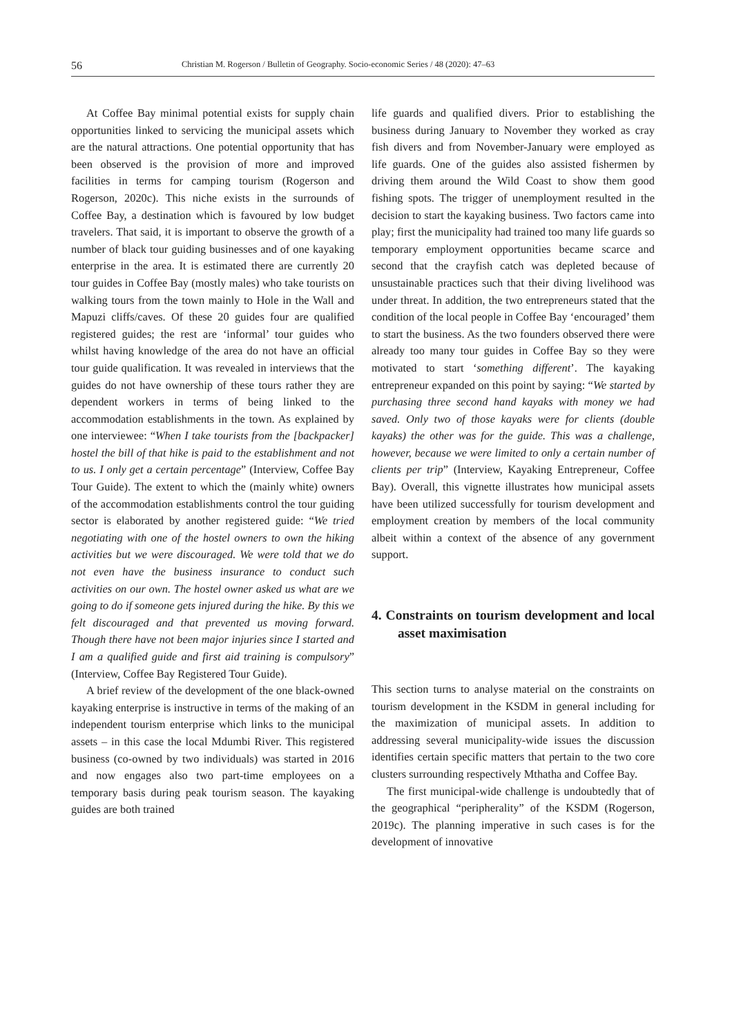56 Christian M. Rogerson / Bulletin of Geography. Socio-economic Series / 48 (2020): 47–63
At Coffee Bay minimal potential exists for supply chain opportunities linked to servicing the municipal assets which are the natural attractions. One potential opportunity that has been observed is the provision of more and improved facilities in terms for camping tourism (Rogerson and Rogerson, 2020c). This niche exists in the surrounds of Coffee Bay, a destination which is favoured by low budget travelers. That said, it is important to observe the growth of a number of black tour guiding businesses and of one kayaking enterprise in the area. It is estimated there are currently 20 tour guides in Coffee Bay (mostly males) who take tourists on walking tours from the town mainly to Hole in the Wall and Mapuzi cliffs/caves. Of these 20 guides four are qualified registered guides; the rest are ‘informal’ tour guides who whilst having knowledge of the area do not have an official tour guide qualification. It was revealed in interviews that the guides do not have ownership of these tours rather they are dependent workers in terms of being linked to the accommodation establishments in the town. As explained by one interviewee: “When I take tourists from the [backpacker] hostel the bill of that hike is paid to the establishment and not to us. I only get a certain percentage” (Interview, Coffee Bay Tour Guide). The extent to which the (mainly white) owners of the accommodation establishments control the tour guiding sector is elaborated by another registered guide: “We tried negotiating with one of the hostel owners to own the hiking activities but we were discouraged. We were told that we do not even have the business insurance to conduct such activities on our own. The hostel owner asked us what are we going to do if someone gets injured during the hike. By this we felt discouraged and that prevented us moving forward. Though there have not been major injuries since I started and I am a qualified guide and first aid training is compulsory” (Interview, Coffee Bay Registered Tour Guide).
A brief review of the development of the one black-owned kayaking enterprise is instructive in terms of the making of an independent tourism enterprise which links to the municipal assets – in this case the local Mdumbi River. This registered business (co-owned by two individuals) was started in 2016 and now engages also two part-time employees on a temporary basis during peak tourism season. The kayaking guides are both trained
life guards and qualified divers. Prior to establishing the business during January to November they worked as cray fish divers and from November-January were employed as life guards. One of the guides also assisted fishermen by driving them around the Wild Coast to show them good fishing spots. The trigger of unemployment resulted in the decision to start the kayaking business. Two factors came into play; first the municipality had trained too many life guards so temporary employment opportunities became scarce and second that the crayfish catch was depleted because of unsustainable practices such that their diving livelihood was under threat. In addition, the two entrepreneurs stated that the condition of the local people in Coffee Bay ‘encouraged’ them to start the business. As the two founders observed there were already too many tour guides in Coffee Bay so they were motivated to start ‘something different’. The kayaking entrepreneur expanded on this point by saying: “We started by purchasing three second hand kayaks with money we had saved. Only two of those kayaks were for clients (double kayaks) the other was for the guide. This was a challenge, however, because we were limited to only a certain number of clients per trip” (Interview, Kayaking Entrepreneur, Coffee Bay). Overall, this vignette illustrates how municipal assets have been utilized successfully for tourism development and employment creation by members of the local community albeit within a context of the absence of any government support.
4. Constraints on tourism development and local asset maximisation
This section turns to analyse material on the constraints on tourism development in the KSDM in general including for the maximization of municipal assets. In addition to addressing several municipality-wide issues the discussion identifies certain specific matters that pertain to the two core clusters surrounding respectively Mthatha and Coffee Bay.
The first municipal-wide challenge is undoubtedly that of the geographical “peripherality” of the KSDM (Rogerson, 2019c). The planning imperative in such cases is for the development of innovative